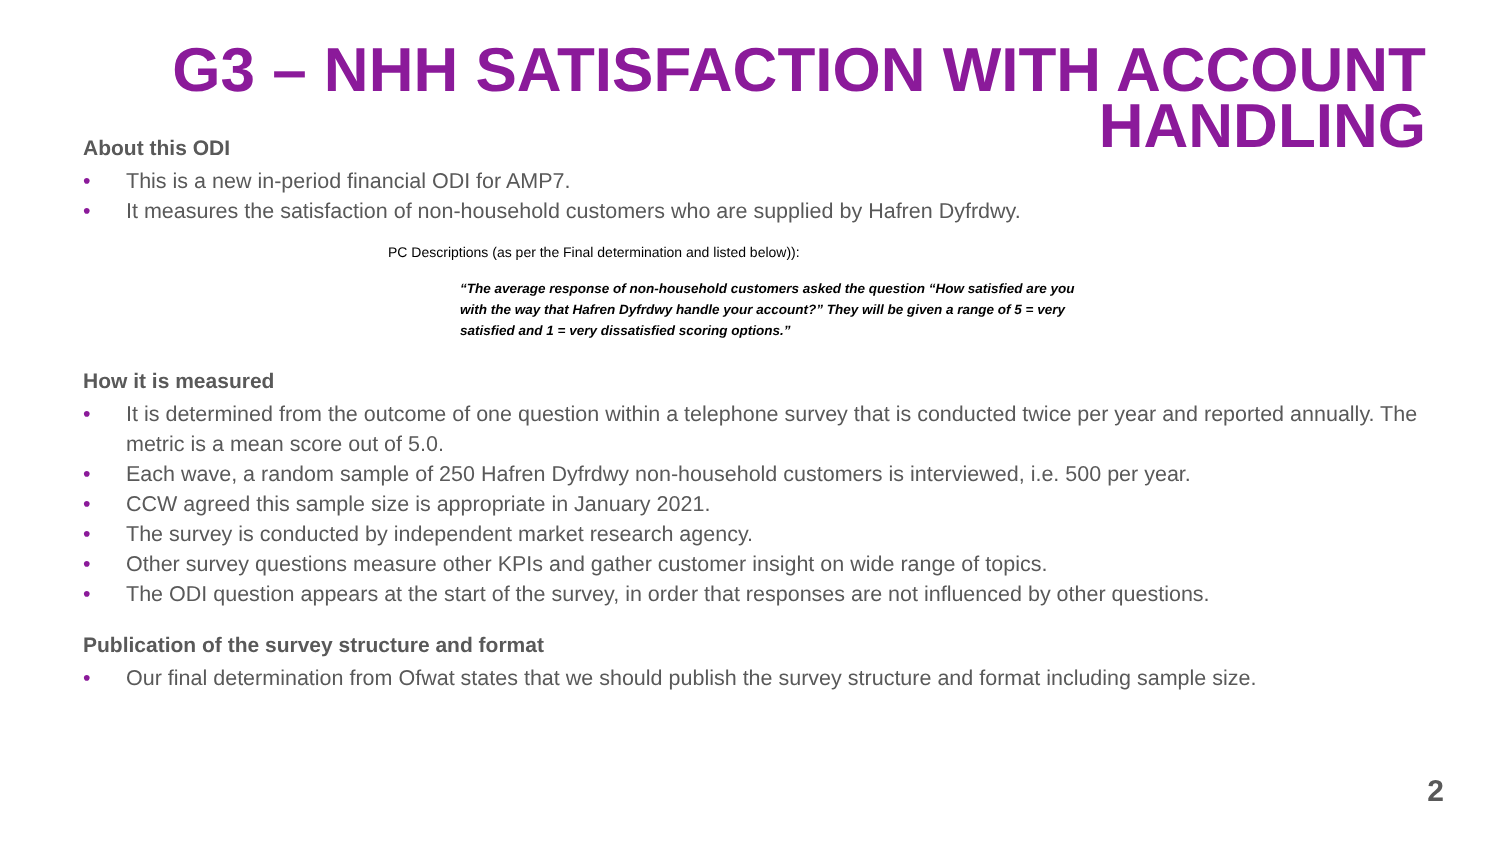G3 – NHH SATISFACTION WITH ACCOUNT
HANDLING
About this ODI
• This is a new in-period financial ODI for AMP7.
• It measures the satisfaction of non-household customers who are supplied by Hafren Dyfrdwy.
PC Descriptions (as per the Final determination and listed below)):
“The average response of non-household customers asked the question “How satisfied are you with the way that Hafren Dyfrdwy handle your account?” They will be given a range of 5 = very satisfied and 1 = very dissatisfied scoring options.”
How it is measured
• It is determined from the outcome of one question within a telephone survey that is conducted twice per year and reported annually. The metric is a mean score out of 5.0.
• Each wave, a random sample of 250 Hafren Dyfrdwy non-household customers is interviewed, i.e. 500 per year.
• CCW agreed this sample size is appropriate in January 2021.
• The survey is conducted by independent market research agency.
• Other survey questions measure other KPIs and gather customer insight on wide range of topics.
• The ODI question appears at the start of the survey, in order that responses are not influenced by other questions.
Publication of the survey structure and format
• Our final determination from Ofwat states that we should publish the survey structure and format including sample size.
2